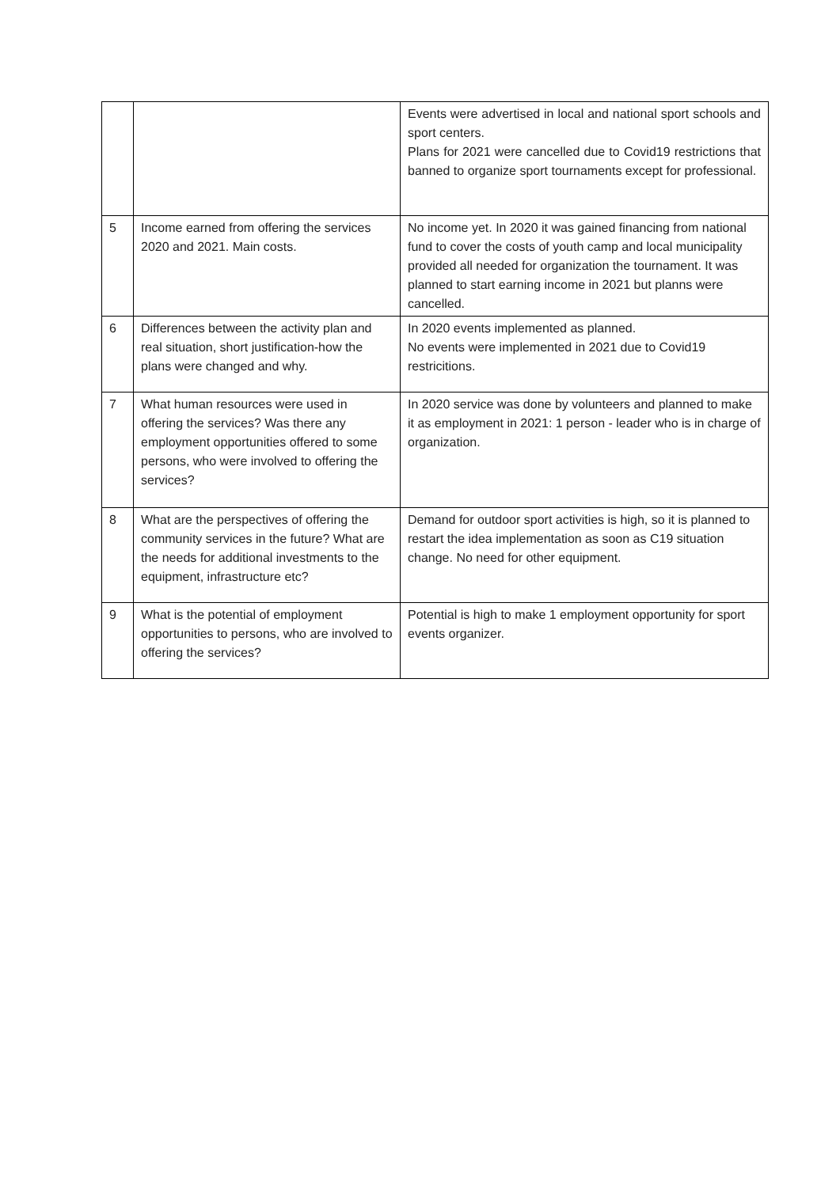| | | Events were advertised in local and national sport schools and sport centers. Plans for 2021 were cancelled due to Covid19 restrictions that banned to organize sport tournaments except for professional. |
| 5 | Income earned from offering the services 2020 and 2021. Main costs. | No income yet. In 2020 it was gained financing from national fund to cover the costs of youth camp and local municipality provided all needed for organization the tournament. It was planned to start earning income in 2021 but planns were cancelled. |
| 6 | Differences between the activity plan and real situation, short justification-how the plans were changed and why. | In 2020 events implemented as planned. No events were implemented in 2021 due to Covid19 restricitions. |
| 7 | What human resources were used in offering the services? Was there any employment opportunities offered to some persons, who were involved to offering the services? | In 2020 service was done by volunteers and planned to make it as employment in 2021: 1 person - leader who is in charge of organization. |
| 8 | What are the perspectives of offering the community services in the future? What are the needs for additional investments to the equipment, infrastructure etc? | Demand for outdoor sport activities is high, so it is planned to restart the idea implementation as soon as C19 situation change. No need for other equipment. |
| 9 | What is the potential of employment opportunities to persons, who are involved to offering the services? | Potential is high to make 1 employment opportunity for sport events organizer. |